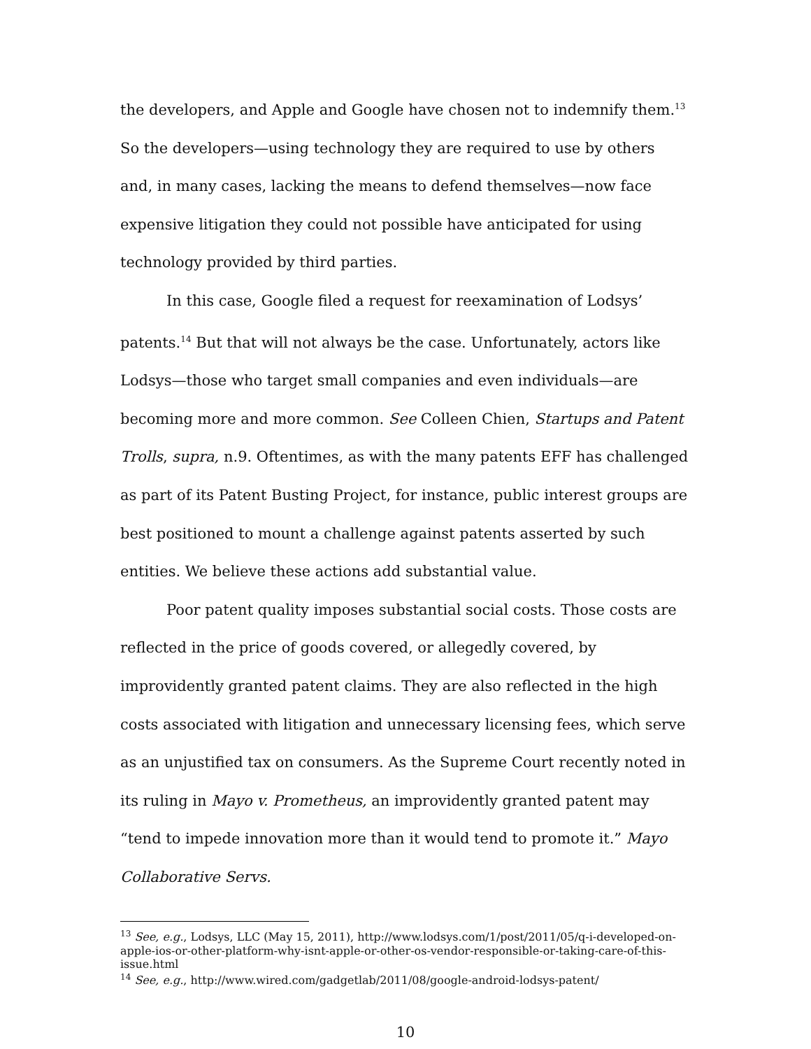the developers, and Apple and Google have chosen not to indemnify them.<sup>13</sup> So the developers—using technology they are required to use by others and, in many cases, lacking the means to defend themselves—now face expensive litigation they could not possible have anticipated for using technology provided by third parties.
In this case, Google filed a request for reexamination of Lodsys’ patents.<sup>14</sup> But that will not always be the case. Unfortunately, actors like Lodsys—those who target small companies and even individuals—are becoming more and more common. See Colleen Chien, Startups and Patent Trolls, supra, n.9. Oftentimes, as with the many patents EFF has challenged as part of its Patent Busting Project, for instance, public interest groups are best positioned to mount a challenge against patents asserted by such entities. We believe these actions add substantial value.
Poor patent quality imposes substantial social costs. Those costs are reflected in the price of goods covered, or allegedly covered, by improvidently granted patent claims. They are also reflected in the high costs associated with litigation and unnecessary licensing fees, which serve as an unjustified tax on consumers. As the Supreme Court recently noted in its ruling in Mayo v. Prometheus, an improvidently granted patent may “tend to impede innovation more than it would tend to promote it.” Mayo Collaborative Servs.
<sup>13</sup> See, e.g., Lodsys, LLC (May 15, 2011), http://www.lodsys.com/1/post/2011/05/q-i-developed-on-apple-ios-or-other-platform-why-isnt-apple-or-other-os-vendor-responsible-or-taking-care-of-this-issue.html
<sup>14</sup> See, e.g., http://www.wired.com/gadgetlab/2011/08/google-android-lodsys-patent/
10